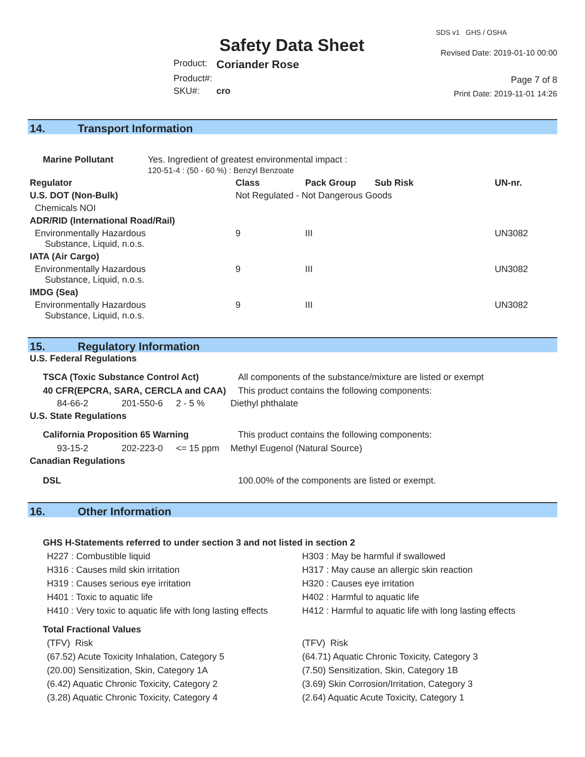Safety Data Sheet
| Product: | Coriander Rose |
| Product#: | |
| SKU#: | cro |
SDS v1 GHS / OSHA
Revised Date: 2019-01-10 00:00
Page 7 of 8
Print Date: 2019-11-01 14:26
14. Transport Information
| Marine Pollutant | Yes. Ingredient of greatest environmental impact : 120-51-4 : (50 - 60 %) : Benzyl Benzoate |
| Regulator | Class | Pack Group | Sub Risk | UN-nr. |
| --- | --- | --- | --- | --- |
| U.S. DOT (Non-Bulk) | Not Regulated - Not Dangerous Goods | | | |
| Chemicals NOI | | | | |
| ADR/RID (International Road/Rail) | | | | |
| Environmentally Hazardous Substance, Liquid, n.o.s. | 9 | III | | UN3082 |
| IATA (Air Cargo) | | | | |
| Environmentally Hazardous Substance, Liquid, n.o.s. | 9 | III | | UN3082 |
| IMDG (Sea) | | | | |
| Environmentally Hazardous Substance, Liquid, n.o.s. | 9 | III | | UN3082 |
15. Regulatory Information
| U.S. Federal Regulations | | | |
| TSCA (Toxic Substance Control Act) | | | All components of the substance/mixture are listed or exempt |
| 40 CFR(EPCRA, SARA, CERCLA and CAA) | | | This product contains the following components: |
| 84-66-2 | 201-550-6 | 2 - 5 % | Diethyl phthalate |
| U.S. State Regulations | | | |
| California Proposition 65 Warning | | | This product contains the following components: |
| 93-15-2 | 202-223-0 | <= 15 ppm | Methyl Eugenol (Natural Source) |
| Canadian Regulations | | | |
| DSL | | | 100.00% of the components are listed or exempt. |
16. Other Information
GHS H-Statements referred to under section 3 and not listed in section 2
H227 : Combustible liquid
H316 : Causes mild skin irritation
H319 : Causes serious eye irritation
H401 : Toxic to aquatic life
H410 : Very toxic to aquatic life with long lasting effects
H303 : May be harmful if swallowed
H317 : May cause an allergic skin reaction
H320 : Causes eye irritation
H402 : Harmful to aquatic life
H412 : Harmful to aquatic life with long lasting effects
Total Fractional Values
(TFV) Risk
(67.52) Acute Toxicity Inhalation, Category 5
(20.00) Sensitization, Skin, Category 1A
(6.42) Aquatic Chronic Toxicity, Category 2
(3.28) Aquatic Chronic Toxicity, Category 4
(TFV) Risk
(64.71) Aquatic Chronic Toxicity, Category 3
(7.50) Sensitization, Skin, Category 1B
(3.69) Skin Corrosion/Irritation, Category 3
(2.64) Aquatic Acute Toxicity, Category 1